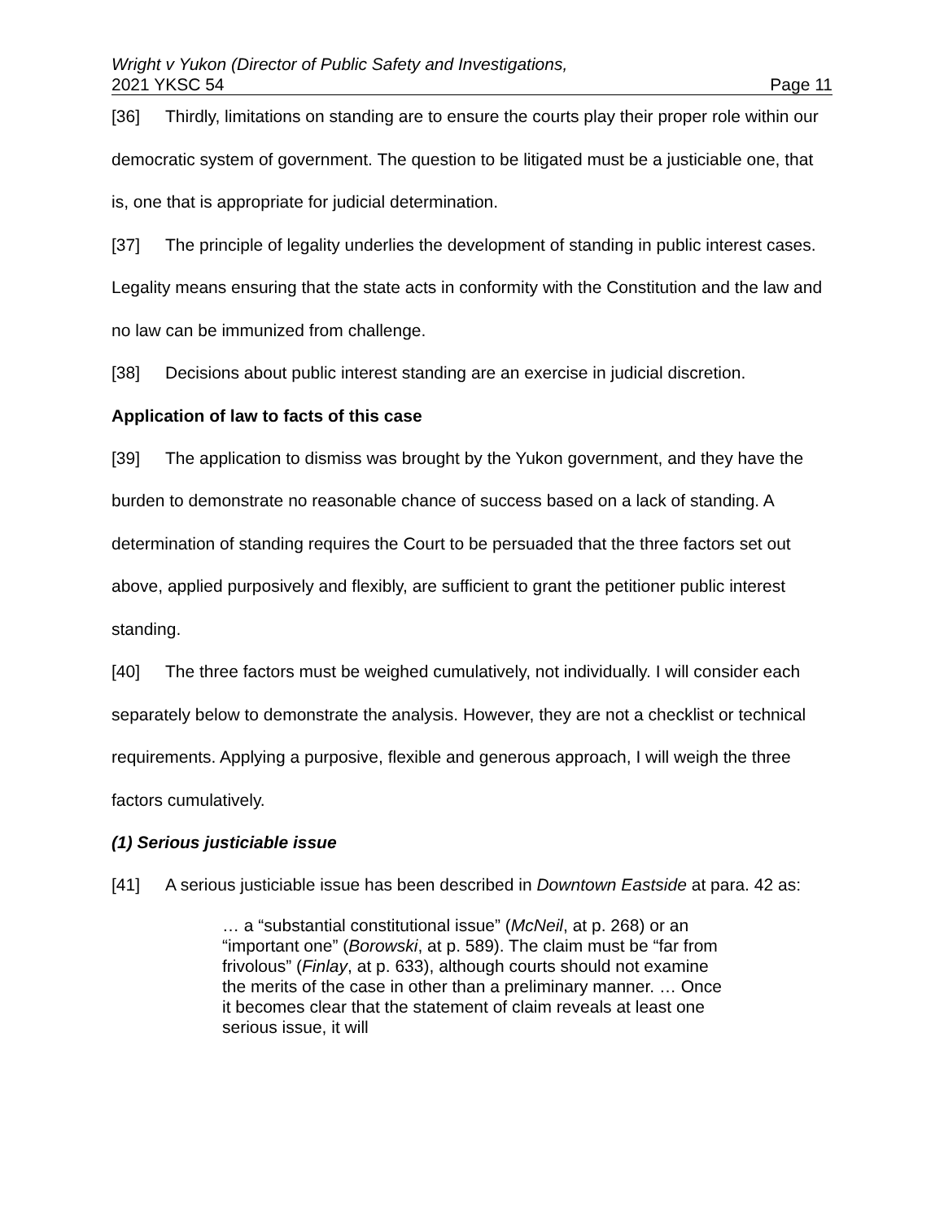Wright v Yukon (Director of Public Safety and Investigations,
2021 YKSC 54 Page 11
[36] Thirdly, limitations on standing are to ensure the courts play their proper role within our democratic system of government. The question to be litigated must be a justiciable one, that is, one that is appropriate for judicial determination.
[37] The principle of legality underlies the development of standing in public interest cases. Legality means ensuring that the state acts in conformity with the Constitution and the law and no law can be immunized from challenge.
[38] Decisions about public interest standing are an exercise in judicial discretion.
Application of law to facts of this case
[39] The application to dismiss was brought by the Yukon government, and they have the burden to demonstrate no reasonable chance of success based on a lack of standing. A determination of standing requires the Court to be persuaded that the three factors set out above, applied purposively and flexibly, are sufficient to grant the petitioner public interest standing.
[40] The three factors must be weighed cumulatively, not individually. I will consider each separately below to demonstrate the analysis. However, they are not a checklist or technical requirements. Applying a purposive, flexible and generous approach, I will weigh the three factors cumulatively.
(1) Serious justiciable issue
[41] A serious justiciable issue has been described in Downtown Eastside at para. 42 as:
… a “substantial constitutional issue” (McNeil, at p. 268) or an “important one” (Borowski, at p. 589). The claim must be “far from frivolous” (Finlay, at p. 633), although courts should not examine the merits of the case in other than a preliminary manner. … Once it becomes clear that the statement of claim reveals at least one serious issue, it will